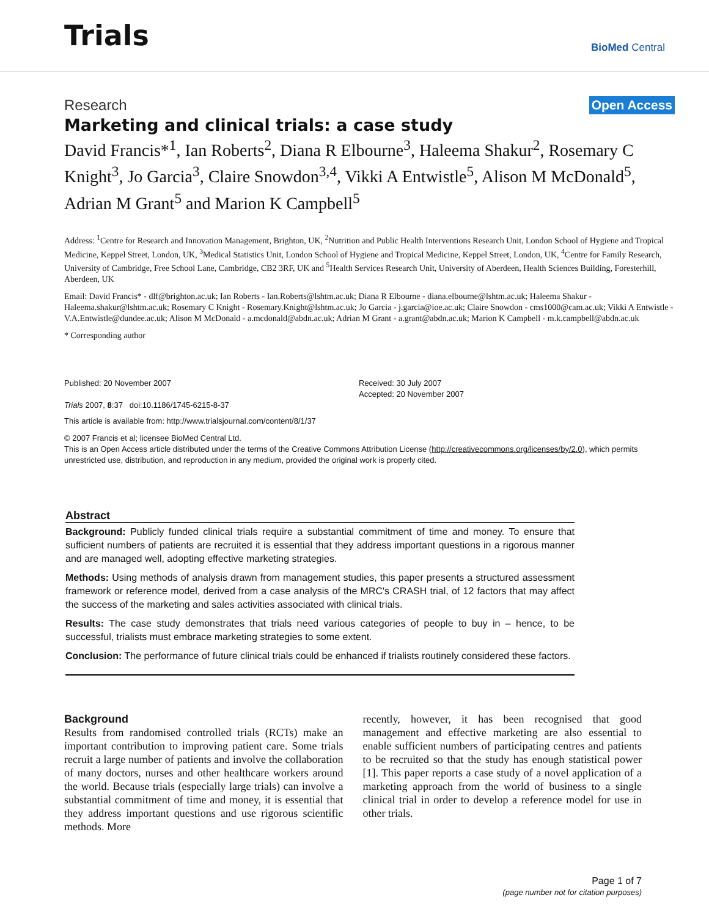Trials
BioMed Central
Research Open Access
Marketing and clinical trials: a case study
David Francis*<sup>1</sup>, Ian Roberts<sup>2</sup>, Diana R Elbourne<sup>3</sup>, Haleema Shakur<sup>2</sup>, Rosemary C Knight<sup>3</sup>, Jo Garcia<sup>3</sup>, Claire Snowdon<sup>3,4</sup>, Vikki A Entwistle<sup>5</sup>, Alison M McDonald<sup>5</sup>, Adrian M Grant<sup>5</sup> and Marion K Campbell<sup>5</sup>
Address: <sup>1</sup>Centre for Research and Innovation Management, Brighton, UK, <sup>2</sup>Nutrition and Public Health Interventions Research Unit, London School of Hygiene and Tropical Medicine, Keppel Street, London, UK, <sup>3</sup>Medical Statistics Unit, London School of Hygiene and Tropical Medicine, Keppel Street, London, UK, <sup>4</sup>Centre for Family Research, University of Cambridge, Free School Lane, Cambridge, CB2 3RF, UK and <sup>5</sup>Health Services Research Unit, University of Aberdeen, Health Sciences Building, Foresterhill, Aberdeen, UK
Email: David Francis* - dlf@brighton.ac.uk; Ian Roberts - Ian.Roberts@lshtm.ac.uk; Diana R Elbourne - diana.elbourne@lshtm.ac.uk; Haleema Shakur - Haleema.shakur@lshtm.ac.uk; Rosemary C Knight - Rosemary.Knight@lshtm.ac.uk; Jo Garcia - j.garcia@ioe.ac.uk; Claire Snowdon - cms1000@cam.ac.uk; Vikki A Entwistle - V.A.Entwistle@dundee.ac.uk; Alison M McDonald - a.mcdonald@abdn.ac.uk; Adrian M Grant - a.grant@abdn.ac.uk; Marion K Campbell - m.k.campbell@abdn.ac.uk
* Corresponding author
Published: 20 November 2007
Trials 2007, 8:37 doi:10.1186/1745-6215-8-37
Received: 30 July 2007
Accepted: 20 November 2007
This article is available from: http://www.trialsjournal.com/content/8/1/37
© 2007 Francis et al; licensee BioMed Central Ltd.
This is an Open Access article distributed under the terms of the Creative Commons Attribution License (http://creativecommons.org/licenses/by/2.0), which permits unrestricted use, distribution, and reproduction in any medium, provided the original work is properly cited.
Abstract
Background: Publicly funded clinical trials require a substantial commitment of time and money. To ensure that sufficient numbers of patients are recruited it is essential that they address important questions in a rigorous manner and are managed well, adopting effective marketing strategies.
Methods: Using methods of analysis drawn from management studies, this paper presents a structured assessment framework or reference model, derived from a case analysis of the MRC's CRASH trial, of 12 factors that may affect the success of the marketing and sales activities associated with clinical trials.
Results: The case study demonstrates that trials need various categories of people to buy in – hence, to be successful, trialists must embrace marketing strategies to some extent.
Conclusion: The performance of future clinical trials could be enhanced if trialists routinely considered these factors.
Background
Results from randomised controlled trials (RCTs) make an important contribution to improving patient care. Some trials recruit a large number of patients and involve the collaboration of many doctors, nurses and other healthcare workers around the world. Because trials (especially large trials) can involve a substantial commitment of time and money, it is essential that they address important questions and use rigorous scientific methods. More
recently, however, it has been recognised that good management and effective marketing are also essential to enable sufficient numbers of participating centres and patients to be recruited so that the study has enough statistical power [1]. This paper reports a case study of a novel application of a marketing approach from the world of business to a single clinical trial in order to develop a reference model for use in other trials.
Page 1 of 7
(page number not for citation purposes)